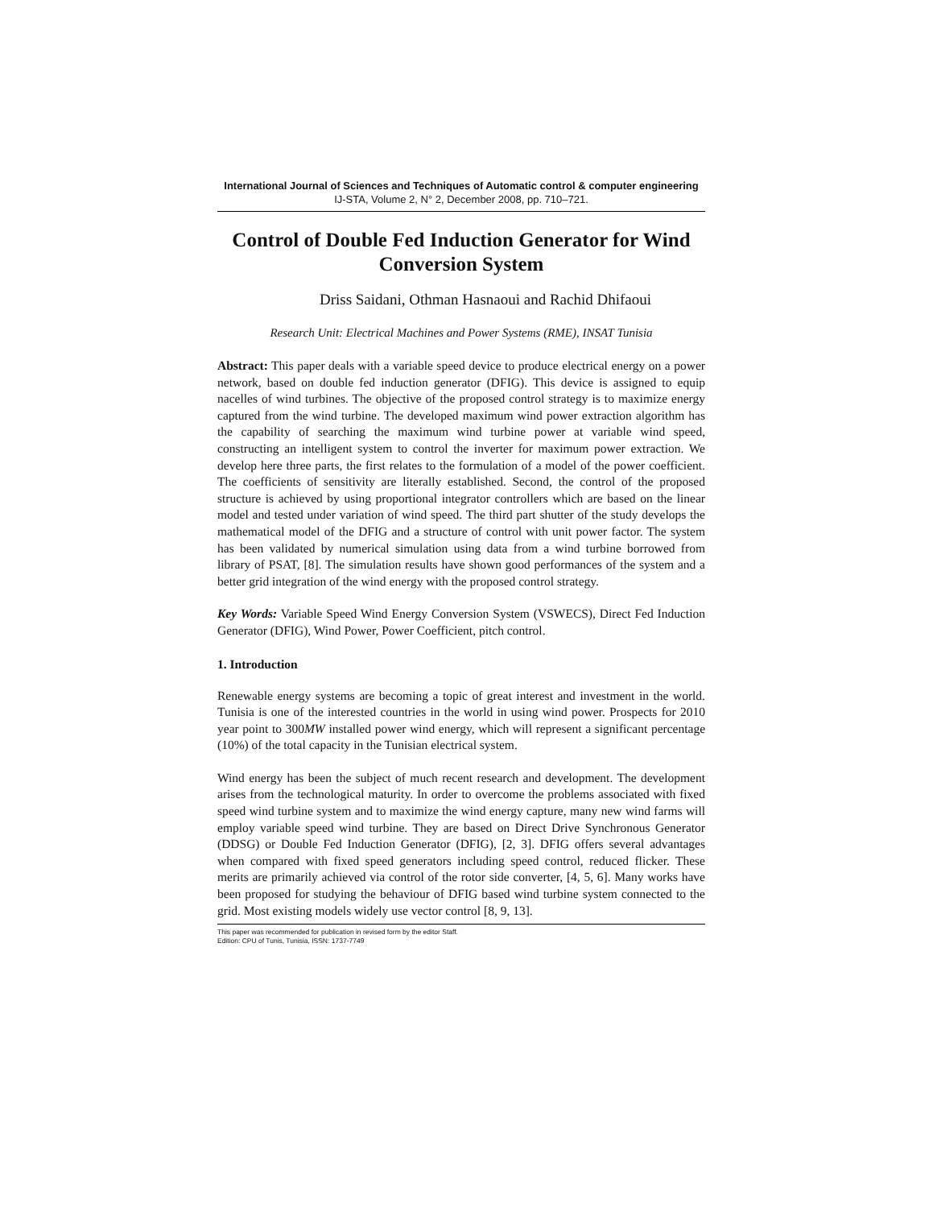International Journal of Sciences and Techniques of Automatic control & computer engineering
IJ-STA, Volume 2, N° 2, December 2008, pp. 710–721.
Control of Double Fed Induction Generator for Wind Conversion System
Driss Saidani, Othman Hasnaoui and Rachid Dhifaoui
Research Unit: Electrical Machines and Power Systems (RME), INSAT Tunisia
Abstract: This paper deals with a variable speed device to produce electrical energy on a power network, based on double fed induction generator (DFIG). This device is assigned to equip nacelles of wind turbines. The objective of the proposed control strategy is to maximize energy captured from the wind turbine. The developed maximum wind power extraction algorithm has the capability of searching the maximum wind turbine power at variable wind speed, constructing an intelligent system to control the inverter for maximum power extraction. We develop here three parts, the first relates to the formulation of a model of the power coefficient. The coefficients of sensitivity are literally established. Second, the control of the proposed structure is achieved by using proportional integrator controllers which are based on the linear model and tested under variation of wind speed. The third part shutter of the study develops the mathematical model of the DFIG and a structure of control with unit power factor. The system has been validated by numerical simulation using data from a wind turbine borrowed from library of PSAT, [8]. The simulation results have shown good performances of the system and a better grid integration of the wind energy with the proposed control strategy.
Key Words: Variable Speed Wind Energy Conversion System (VSWECS), Direct Fed Induction Generator (DFIG), Wind Power, Power Coefficient, pitch control.
1. Introduction
Renewable energy systems are becoming a topic of great interest and investment in the world. Tunisia is one of the interested countries in the world in using wind power. Prospects for 2010 year point to 300MW installed power wind energy, which will represent a significant percentage (10%) of the total capacity in the Tunisian electrical system.
Wind energy has been the subject of much recent research and development. The development arises from the technological maturity. In order to overcome the problems associated with fixed speed wind turbine system and to maximize the wind energy capture, many new wind farms will employ variable speed wind turbine. They are based on Direct Drive Synchronous Generator (DDSG) or Double Fed Induction Generator (DFIG), [2, 3]. DFIG offers several advantages when compared with fixed speed generators including speed control, reduced flicker. These merits are primarily achieved via control of the rotor side converter, [4, 5, 6]. Many works have been proposed for studying the behaviour of DFIG based wind turbine system connected to the grid. Most existing models widely use vector control [8, 9, 13].
This paper was recommended for publication in revised form by the editor Staff.
Edition: CPU of Tunis, Tunisia, ISSN: 1737-7749